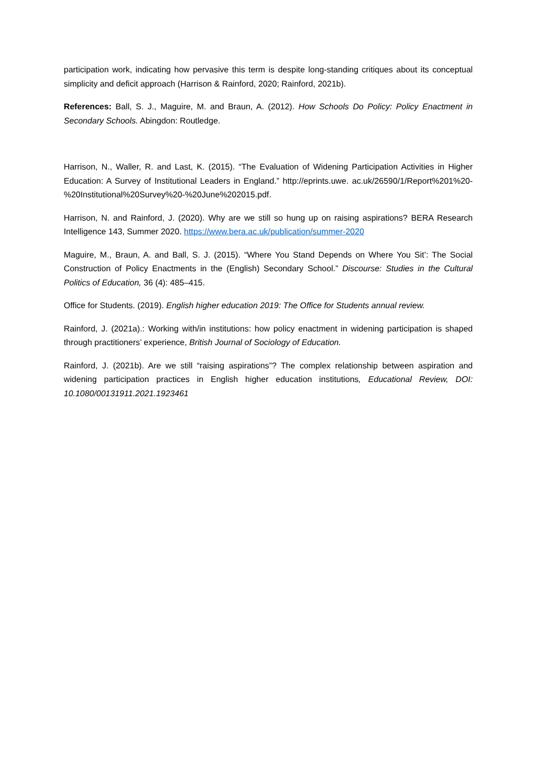participation work, indicating how pervasive this term is despite long-standing critiques about its conceptual simplicity and deficit approach (Harrison & Rainford, 2020; Rainford, 2021b).
References: Ball, S. J., Maguire, M. and Braun, A. (2012). How Schools Do Policy: Policy Enactment in Secondary Schools. Abingdon: Routledge.
Harrison, N., Waller, R. and Last, K. (2015). “The Evaluation of Widening Participation Activities in Higher Education: A Survey of Institutional Leaders in England.” http://eprints.uwe. ac.uk/26590/1/Report%201%20-%20Institutional%20Survey%20-%20June%202015.pdf.
Harrison, N. and Rainford, J. (2020). Why are we still so hung up on raising aspirations? BERA Research Intelligence 143, Summer 2020. https://www.bera.ac.uk/publication/summer-2020
Maguire, M., Braun, A. and Ball, S. J. (2015). “Where You Stand Depends on Where You Sit’: The Social Construction of Policy Enactments in the (English) Secondary School.” Discourse: Studies in the Cultural Politics of Education, 36 (4): 485–415.
Office for Students. (2019). English higher education 2019: The Office for Students annual review.
Rainford, J. (2021a).: Working with/in institutions: how policy enactment in widening participation is shaped through practitioners’ experience, British Journal of Sociology of Education.
Rainford, J. (2021b). Are we still “raising aspirations”? The complex relationship between aspiration and widening participation practices in English higher education institutions, Educational Review, DOI: 10.1080/00131911.2021.1923461